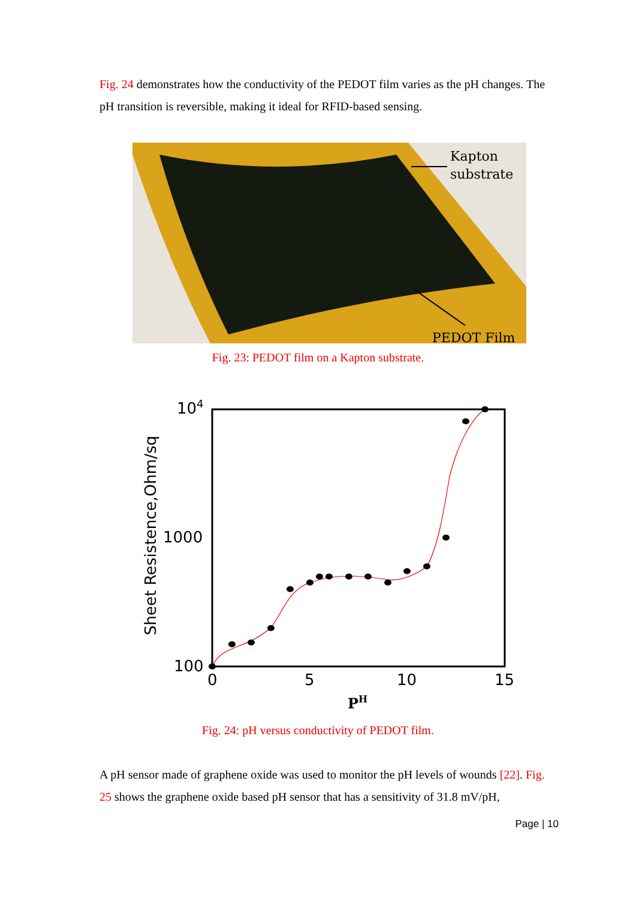Fig. 24 demonstrates how the conductivity of the PEDOT film varies as the pH changes. The pH transition is reversible, making it ideal for RFID-based sensing.
Kapton
substrate
PEDOT Film
Fig. 23: PEDOT film on a Kapton substrate.
104
1000
100
0
5
10
15
PH
Sheet Resistence,Ohm/sq
Fig. 24: pH versus conductivity of PEDOT film.
A pH sensor made of graphene oxide was used to monitor the pH levels of wounds [22]. Fig. 25 shows the graphene oxide based pH sensor that has a sensitivity of 31.8 mV/pH,
Page | 10